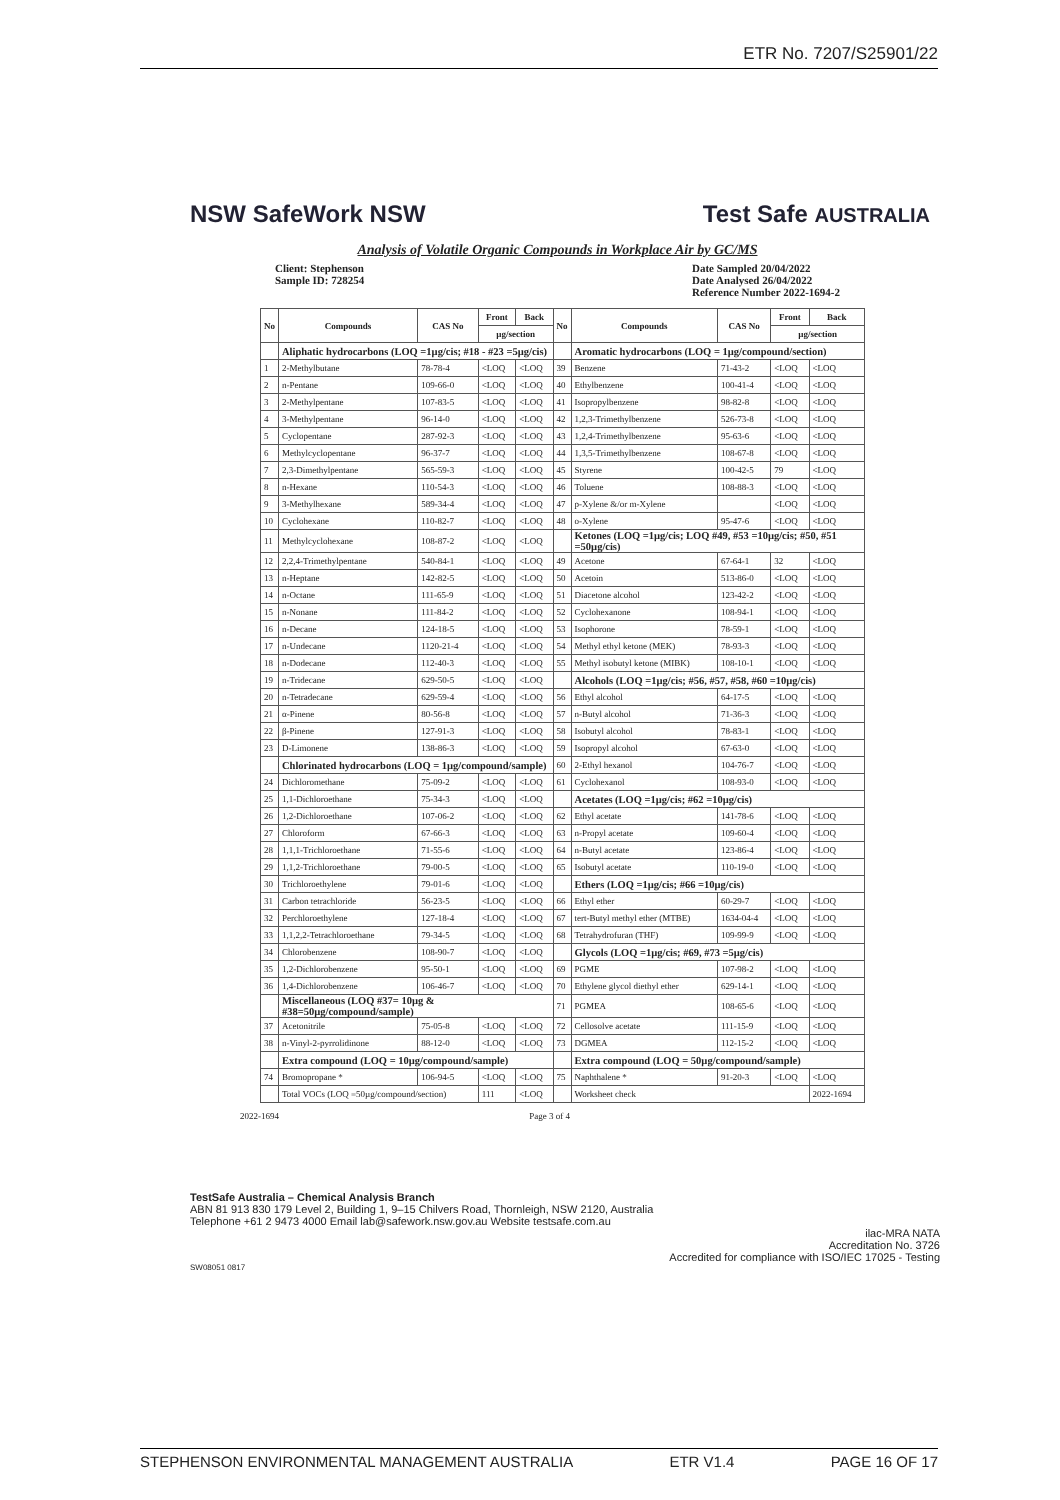ETR No. 7207/S25901/22
NSW SafeWork NSW Test Safe AUSTRALIA
Analysis of Volatile Organic Compounds in Workplace Air by GC/MS
Client: Stephenson
Sample ID: 728254
Date Sampled 20/04/2022
Date Analysed 26/04/2022
Reference Number 2022-1694-2
| No | Compounds | CAS No | Front | Back | No | Compounds | CAS No | Front | Back |
| --- | --- | --- | --- | --- | --- | --- | --- | --- | --- |
| | | | µg/section | | | | | µg/section | |
| | Aliphatic hydrocarbons (LOQ =1µg/cis; #18 - #23 =5µg/cis) | | | | | Aromatic hydrocarbons (LOQ = 1µg/compound/section) | | | |
| 1 | 2-Methylbutane | 78-78-4 | <LOQ | <LOQ | 39 | Benzene | 71-43-2 | <LOQ | <LOQ |
| 2 | n-Pentane | 109-66-0 | <LOQ | <LOQ | 40 | Ethylbenzene | 100-41-4 | <LOQ | <LOQ |
| 3 | 2-Methylpentane | 107-83-5 | <LOQ | <LOQ | 41 | Isopropylbenzene | 98-82-8 | <LOQ | <LOQ |
| 4 | 3-Methylpentane | 96-14-0 | <LOQ | <LOQ | 42 | 1,2,3-Trimethylbenzene | 526-73-8 | <LOQ | <LOQ |
| 5 | Cyclopentane | 287-92-3 | <LOQ | <LOQ | 43 | 1,2,4-Trimethylbenzene | 95-63-6 | <LOQ | <LOQ |
| 6 | Methylcyclopentane | 96-37-7 | <LOQ | <LOQ | 44 | 1,3,5-Trimethylbenzene | 108-67-8 | <LOQ | <LOQ |
| 7 | 2,3-Dimethylpentane | 565-59-3 | <LOQ | <LOQ | 45 | Styrene | 100-42-5 | 79 | <LOQ |
| 8 | n-Hexane | 110-54-3 | <LOQ | <LOQ | 46 | Toluene | 108-88-3 | <LOQ | <LOQ |
| 9 | 3-Methylhexane | 589-34-4 | <LOQ | <LOQ | 47 | p-Xylene &/or m-Xylene | | <LOQ | <LOQ |
| 10 | Cyclohexane | 110-82-7 | <LOQ | <LOQ | 48 | o-Xylene | 95-47-6 | <LOQ | <LOQ |
| 11 | Methylcyclohexane | 108-87-2 | <LOQ | <LOQ | | Ketones (LOQ =1µg/cis; LOQ #49, #53 =10µg/cis; #50, #51 =50µg/cis) | | | |
| 12 | 2,2,4-Trimethylpentane | 540-84-1 | <LOQ | <LOQ | 49 | Acetone | 67-64-1 | 32 | <LOQ |
| 13 | n-Heptane | 142-82-5 | <LOQ | <LOQ | 50 | Acetoin | 513-86-0 | <LOQ | <LOQ |
| 14 | n-Octane | 111-65-9 | <LOQ | <LOQ | 51 | Diacetone alcohol | 123-42-2 | <LOQ | <LOQ |
| 15 | n-Nonane | 111-84-2 | <LOQ | <LOQ | 52 | Cyclohexanone | 108-94-1 | <LOQ | <LOQ |
| 16 | n-Decane | 124-18-5 | <LOQ | <LOQ | 53 | Isophorone | 78-59-1 | <LOQ | <LOQ |
| 17 | n-Undecane | 1120-21-4 | <LOQ | <LOQ | 54 | Methyl ethyl ketone (MEK) | 78-93-3 | <LOQ | <LOQ |
| 18 | n-Dodecane | 112-40-3 | <LOQ | <LOQ | 55 | Methyl isobutyl ketone (MIBK) | 108-10-1 | <LOQ | <LOQ |
| 19 | n-Tridecane | 629-50-5 | <LOQ | <LOQ | | Alcohols (LOQ =1µg/cis; #56, #57, #58, #60 =10µg/cis) | | | |
| 20 | n-Tetradecane | 629-59-4 | <LOQ | <LOQ | 56 | Ethyl alcohol | 64-17-5 | <LOQ | <LOQ |
| 21 | α-Pinene | 80-56-8 | <LOQ | <LOQ | 57 | n-Butyl alcohol | 71-36-3 | <LOQ | <LOQ |
| 22 | β-Pinene | 127-91-3 | <LOQ | <LOQ | 58 | Isobutyl alcohol | 78-83-1 | <LOQ | <LOQ |
| 23 | D-Limonene | 138-86-3 | <LOQ | <LOQ | 59 | Isopropyl alcohol | 67-63-0 | <LOQ | <LOQ |
| | Chlorinated hydrocarbons (LOQ = 1µg/compound/sample) | | | | 60 | 2-Ethyl hexanol | 104-76-7 | <LOQ | <LOQ |
| 24 | Dichloromethane | 75-09-2 | <LOQ | <LOQ | 61 | Cyclohexanol | 108-93-0 | <LOQ | <LOQ |
| 25 | 1,1-Dichloroethane | 75-34-3 | <LOQ | <LOQ | | Acetates (LOQ =1µg/cis; #62 =10µg/cis) | | | |
| 26 | 1,2-Dichloroethane | 107-06-2 | <LOQ | <LOQ | 62 | Ethyl acetate | 141-78-6 | <LOQ | <LOQ |
| 27 | Chloroform | 67-66-3 | <LOQ | <LOQ | 63 | n-Propyl acetate | 109-60-4 | <LOQ | <LOQ |
| 28 | 1,1,1-Trichloroethane | 71-55-6 | <LOQ | <LOQ | 64 | n-Butyl acetate | 123-86-4 | <LOQ | <LOQ |
| 29 | 1,1,2-Trichloroethane | 79-00-5 | <LOQ | <LOQ | 65 | Isobutyl acetate | 110-19-0 | <LOQ | <LOQ |
| 30 | Trichloroethylene | 79-01-6 | <LOQ | <LOQ | | Ethers (LOQ =1µg/cis; #66 =10µg/cis) | | | |
| 31 | Carbon tetrachloride | 56-23-5 | <LOQ | <LOQ | 66 | Ethyl ether | 60-29-7 | <LOQ | <LOQ |
| 32 | Perchloroethylene | 127-18-4 | <LOQ | <LOQ | 67 | tert-Butyl methyl ether (MTBE) | 1634-04-4 | <LOQ | <LOQ |
| 33 | 1,1,2,2-Tetrachloroethane | 79-34-5 | <LOQ | <LOQ | 68 | Tetrahydrofuran (THF) | 109-99-9 | <LOQ | <LOQ |
| 34 | Chlorobenzene | 108-90-7 | <LOQ | <LOQ | | Glycols (LOQ =1µg/cis; #69, #73 =5µg/cis) | | | |
| 35 | 1,2-Dichlorobenzene | 95-50-1 | <LOQ | <LOQ | 69 | PGME | 107-98-2 | <LOQ | <LOQ |
| 36 | 1,4-Dichlorobenzene | 106-46-7 | <LOQ | <LOQ | 70 | Ethylene glycol diethyl ether | 629-14-1 | <LOQ | <LOQ |
| | Miscellaneous (LOQ #37= 10µg & #38=50µg/compound/sample) | | | | 71 | PGMEA | 108-65-6 | <LOQ | <LOQ |
| 37 | Acetonitrile | 75-05-8 | <LOQ | <LOQ | 72 | Cellosolve acetate | 111-15-9 | <LOQ | <LOQ |
| 38 | n-Vinyl-2-pyrrolidinone | 88-12-0 | <LOQ | <LOQ | 73 | DGMEA | 112-15-2 | <LOQ | <LOQ |
| | Extra compound (LOQ = 10µg/compound/sample) | | | | | Extra compound (LOQ = 50µg/compound/sample) | | | |
| 74 | Bromopropane * | 106-94-5 | <LOQ | <LOQ | 75 | Naphthalene * | 91-20-3 | <LOQ | <LOQ |
| | Total VOCs (LOQ =50µg/compound/section) | | 111 | <LOQ | | Worksheet check | | | 2022-1694 |
2022-1694 Page 3 of 4
TestSafe Australia – Chemical Analysis Branch
ABN 81 913 830 179 Level 2, Building 1, 9–15 Chilvers Road, Thornleigh, NSW 2120, Australia
Telephone +61 2 9473 4000 Email lab@safework.nsw.gov.au Website testsafe.com.au
ilac-MRA NATA
Accreditation No. 3726
Accredited for compliance with ISO/IEC 17025 - Testing
SW08051 0817
STEPHENSON ENVIRONMENTAL MANAGEMENT AUSTRALIA ETR V1.4 PAGE 16 OF 17